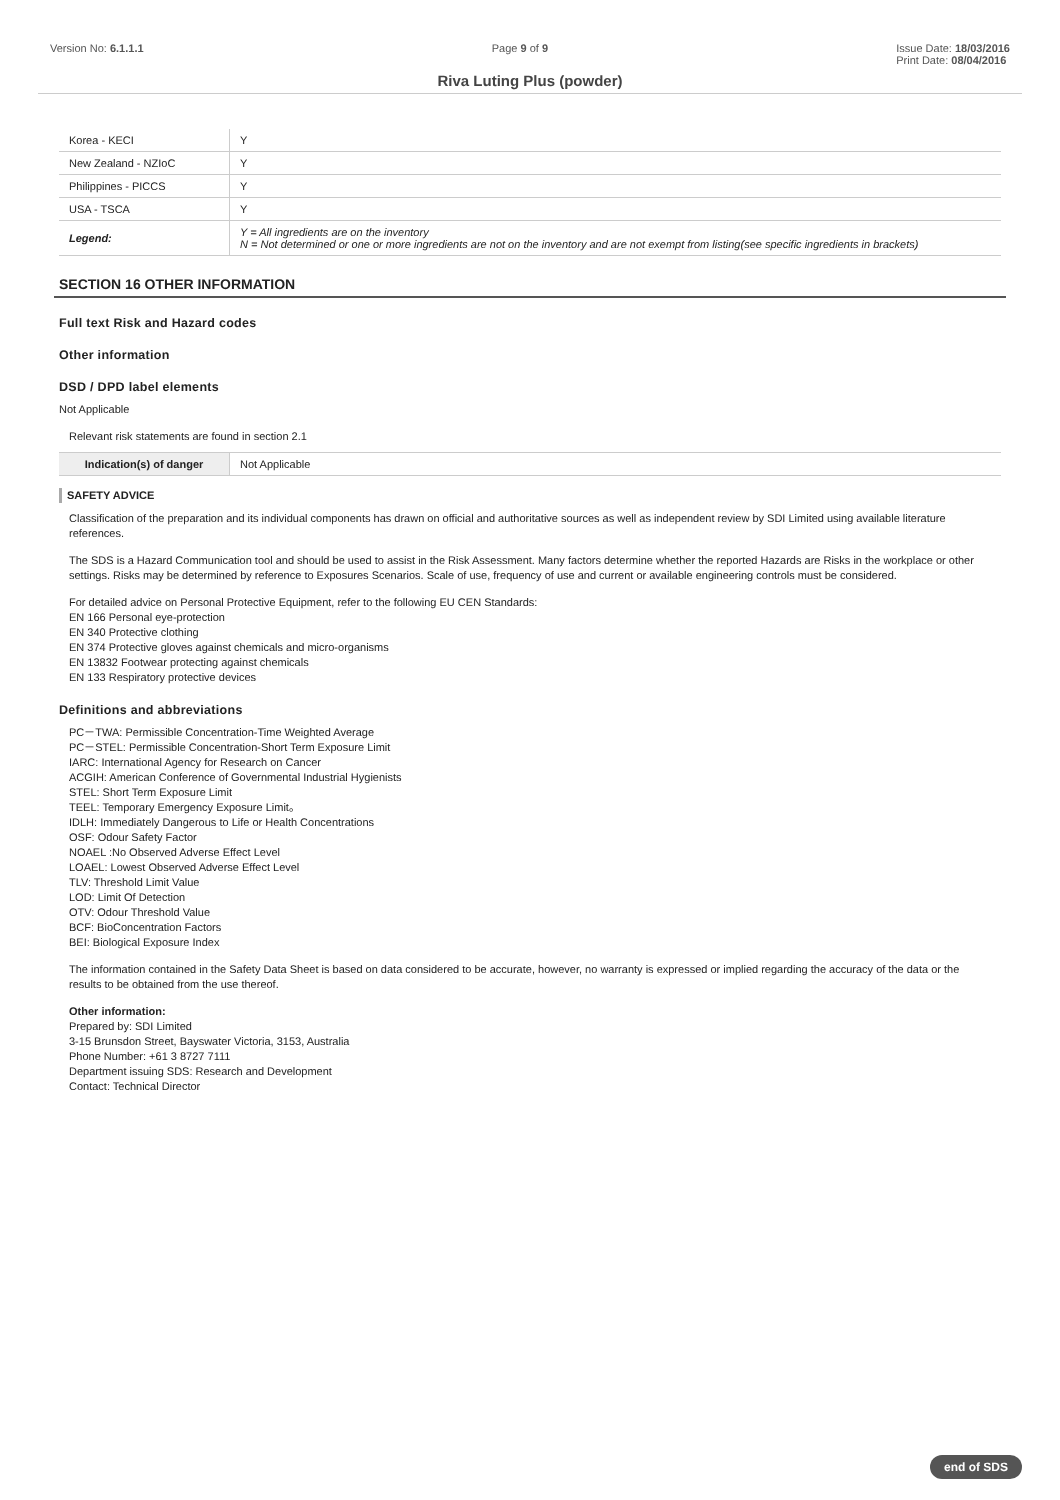Version No: 6.1.1.1 Page 9 of 9 Issue Date: 18/03/2016
Print Date: 08/04/2016
Riva Luting Plus (powder)
| Korea - KECI | Y |
| New Zealand - NZIoC | Y |
| Philippines - PICCS | Y |
| USA - TSCA | Y |
| Legend: | Y = All ingredients are on the inventory N = Not determined or one or more ingredients are not on the inventory and are not exempt from listing(see specific ingredients in brackets) |
SECTION 16 OTHER INFORMATION
Full text Risk and Hazard codes
Other information
DSD / DPD label elements
Not Applicable
Relevant risk statements are found in section 2.1
| Indication(s) of danger | Not Applicable |
SAFETY ADVICE
Classification of the preparation and its individual components has drawn on official and authoritative sources as well as independent review by SDI Limited using available literature references.
The SDS is a Hazard Communication tool and should be used to assist in the Risk Assessment. Many factors determine whether the reported Hazards are Risks in the workplace or other settings. Risks may be determined by reference to Exposures Scenarios. Scale of use, frequency of use and current or available engineering controls must be considered.
For detailed advice on Personal Protective Equipment, refer to the following EU CEN Standards:
EN 166 Personal eye-protection
EN 340 Protective clothing
EN 374 Protective gloves against chemicals and micro-organisms
EN 13832 Footwear protecting against chemicals
EN 133 Respiratory protective devices
Definitions and abbreviations
PC－TWA: Permissible Concentration-Time Weighted Average
PC－STEL: Permissible Concentration-Short Term Exposure Limit
IARC: International Agency for Research on Cancer
ACGIH: American Conference of Governmental Industrial Hygienists
STEL: Short Term Exposure Limit
TEEL: Temporary Emergency Exposure Limit。
IDLH: Immediately Dangerous to Life or Health Concentrations
OSF: Odour Safety Factor
NOAEL :No Observed Adverse Effect Level
LOAEL: Lowest Observed Adverse Effect Level
TLV: Threshold Limit Value
LOD: Limit Of Detection
OTV: Odour Threshold Value
BCF: BioConcentration Factors
BEI: Biological Exposure Index
The information contained in the Safety Data Sheet is based on data considered to be accurate, however, no warranty is expressed or implied regarding the accuracy of the data or the results to be obtained from the use thereof.
Other information:
Prepared by: SDI Limited
3-15 Brunsdon Street, Bayswater Victoria, 3153, Australia
Phone Number: +61 3 8727 7111
Department issuing SDS: Research and Development
Contact: Technical Director
end of SDS